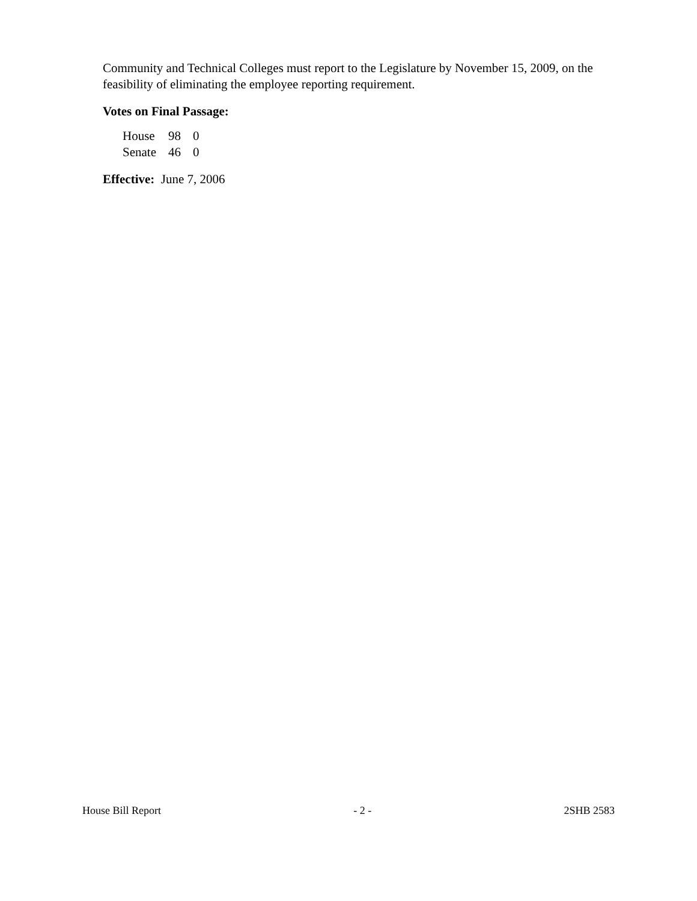Community and Technical Colleges must report to the Legislature by November 15, 2009, on the feasibility of eliminating the employee reporting requirement.
Votes on Final Passage:
| House | 98 | 0 |
| Senate | 46 | 0 |
Effective: June 7, 2006
House Bill Report - 2 - 2SHB 2583